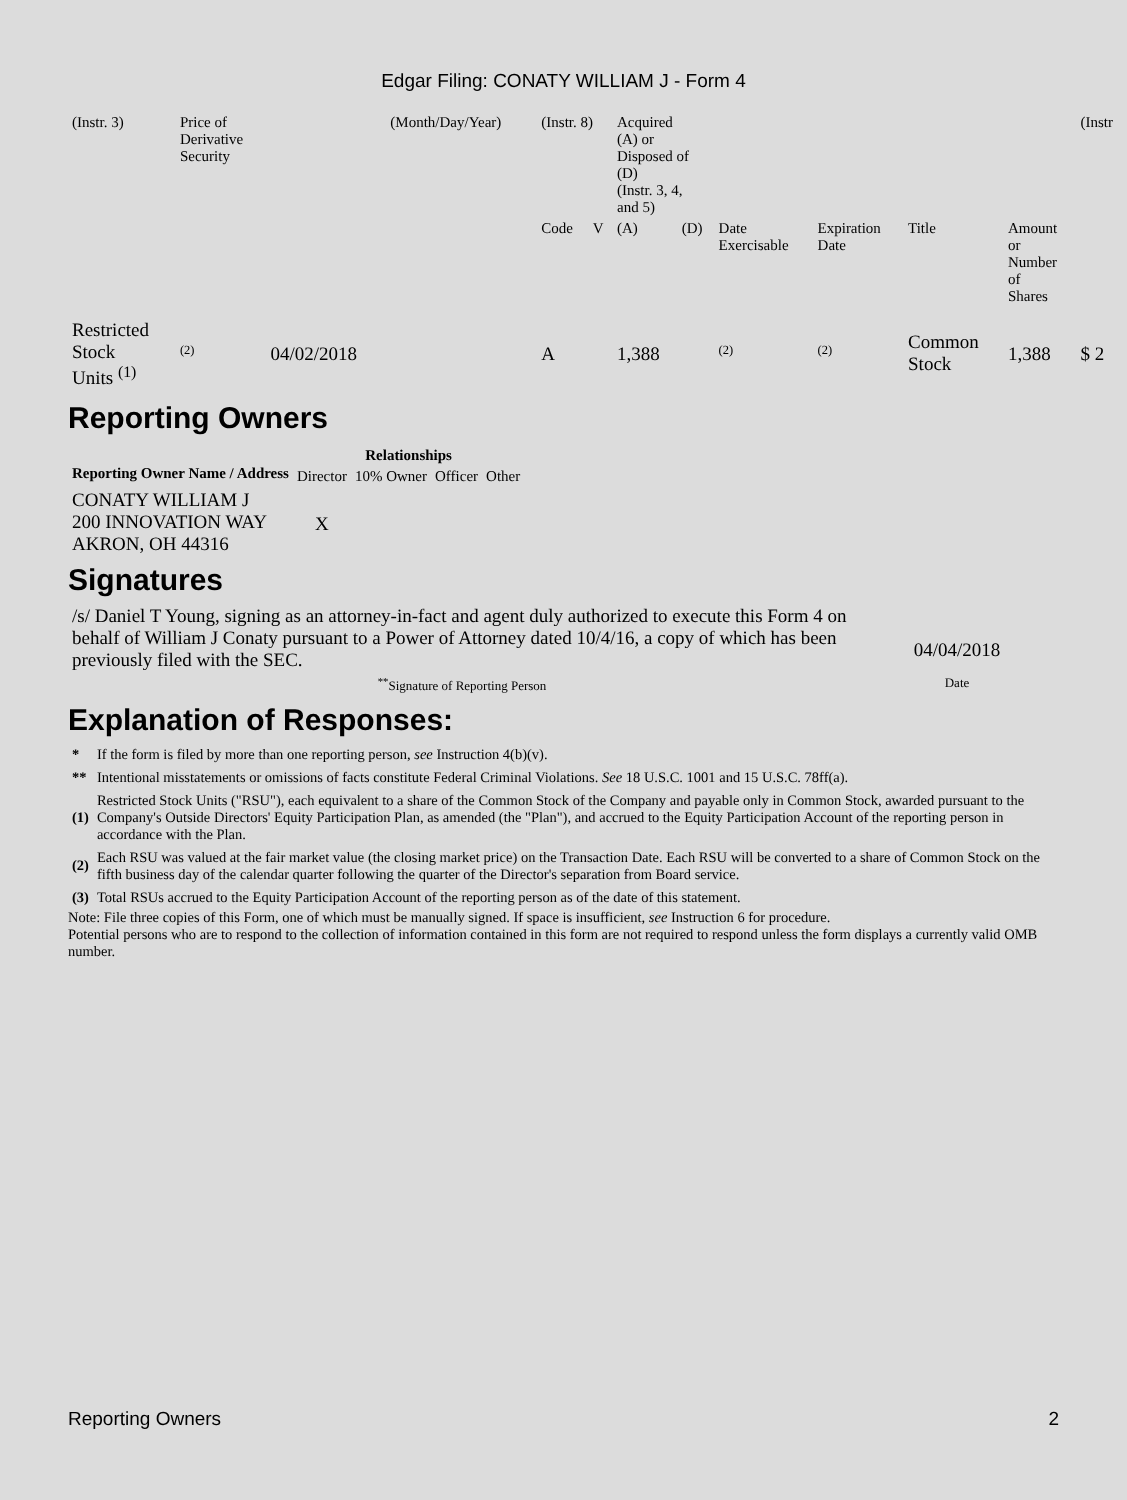Edgar Filing: CONATY WILLIAM J - Form 4
| (Instr. 3) | Price of Derivative Security | | (Month/Day/Year) | (Instr. 8) | | Acquired (A) or Disposed of (D) (Instr. 3, 4, and 5) | | | | | | (Instr |
| | | | | Code | V | (A) | (D) | Date Exercisable | Expiration Date | Title | Amount or Number of Shares | |
| Restricted Stock Units <sup>(1)</sup> | <sup>(2)</sup> | 04/02/2018 | | A | | 1,388 | | <sup>(2)</sup> | <sup>(2)</sup> | Common Stock | 1,388 | $ 2 |
Reporting Owners
| Reporting Owner Name / Address | Relationships | | | |
| --- | --- | --- | --- | --- |
| | Director | 10% Owner | Officer | Other |
| CONATY WILLIAM J 200 INNOVATION WAY AKRON, OH 44316 | X | | | |
Signatures
| /s/ Daniel T Young, signing as an attorney-in-fact and agent duly authorized to execute this Form 4 on behalf of William J Conaty pursuant to a Power of Attorney dated 10/4/16, a copy of which has been previously filed with the SEC. | 04/04/2018 |
| <sup>**</sup> Signature of Reporting Person | Date |
Explanation of Responses:
| * | If the form is filed by more than one reporting person, see Instruction 4(b)(v). |
| ** | Intentional misstatements or omissions of facts constitute Federal Criminal Violations. See 18 U.S.C. 1001 and 15 U.S.C. 78ff(a). |
| (1) | Restricted Stock Units ("RSU"), each equivalent to a share of the Common Stock of the Company and payable only in Common Stock, awarded pursuant to the Company's Outside Directors' Equity Participation Plan, as amended (the "Plan"), and accrued to the Equity Participation Account of the reporting person in accordance with the Plan. |
| (2) | Each RSU was valued at the fair market value (the closing market price) on the Transaction Date. Each RSU will be converted to a share of Common Stock on the fifth business day of the calendar quarter following the quarter of the Director's separation from Board service. |
| (3) | Total RSUs accrued to the Equity Participation Account of the reporting person as of the date of this statement. |
Note: File three copies of this Form, one of which must be manually signed. If space is insufficient, see Instruction 6 for procedure.
Potential persons who are to respond to the collection of information contained in this form are not required to respond unless the form displays a currently valid OMB number.
Reporting Owners 2